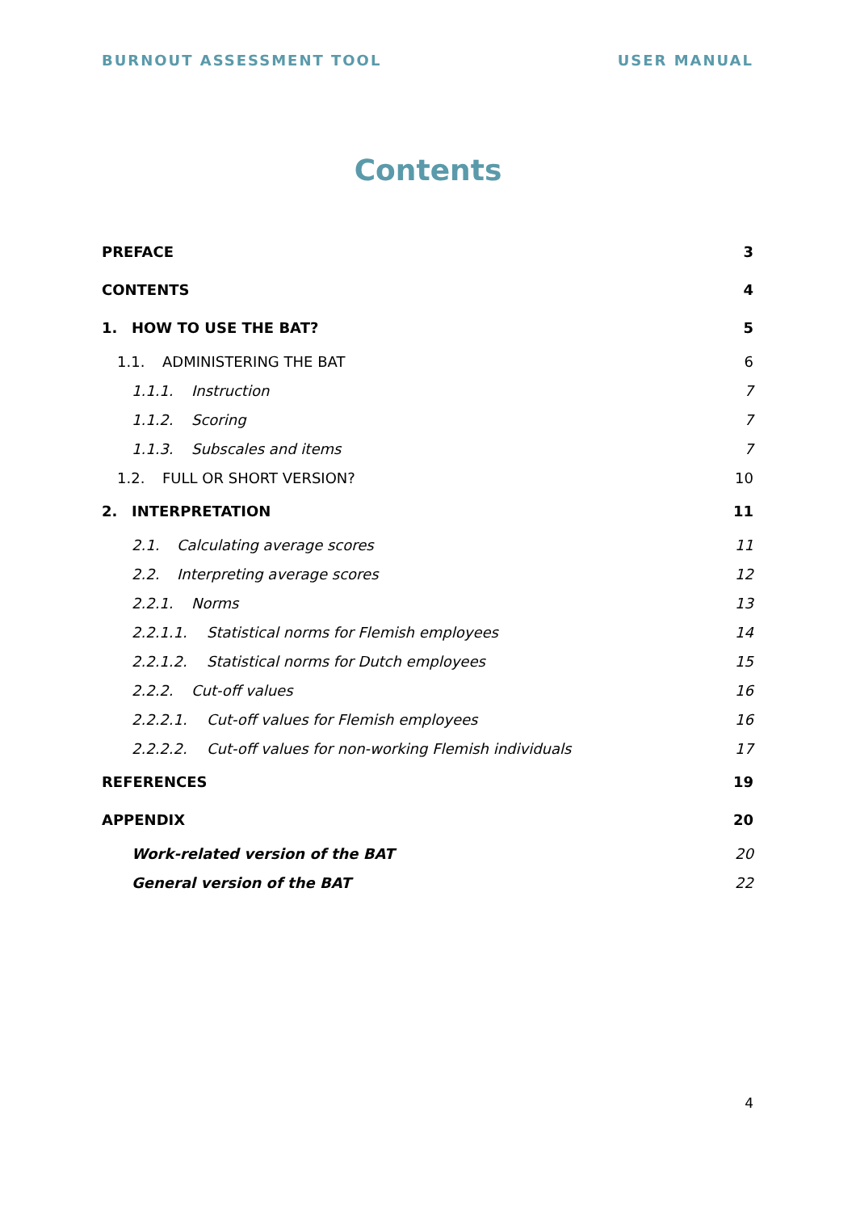BURNOUT ASSESSMENT TOOL USER MANUAL
Contents
PREFACE 3
CONTENTS 4
1. HOW TO USE THE BAT? 5
1.1. ADMINISTERING THE BAT 6
1.1.1. Instruction 7
1.1.2. Scoring 7
1.1.3. Subscales and items 7
1.2. FULL OR SHORT VERSION? 10
2. INTERPRETATION 11
2.1. Calculating average scores 11
2.2. Interpreting average scores 12
2.2.1. Norms 13
2.2.1.1. Statistical norms for Flemish employees 14
2.2.1.2. Statistical norms for Dutch employees 15
2.2.2. Cut-off values 16
2.2.2.1. Cut-off values for Flemish employees 16
2.2.2.2. Cut-off values for non-working Flemish individuals 17
REFERENCES 19
APPENDIX 20
Work-related version of the BAT 20
General version of the BAT 22
4